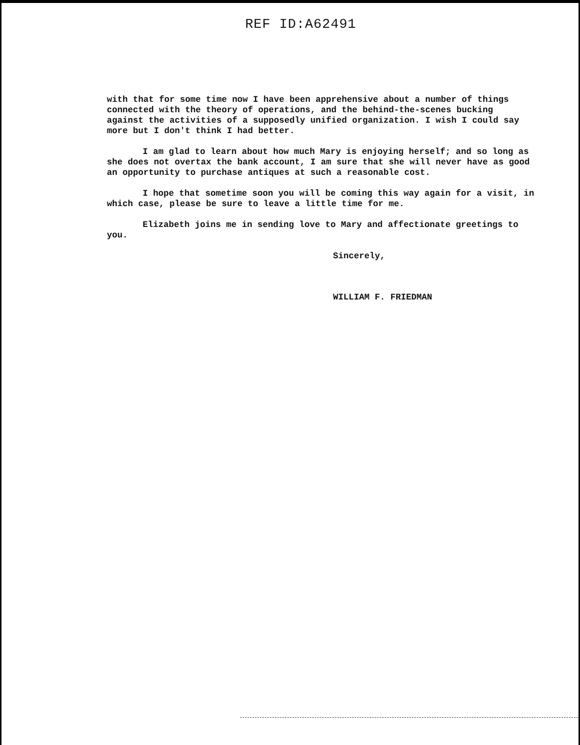REF ID:A62491
with that for some time now I have been apprehensive about a number of things connected with the theory of operations, and the behind-the-scenes bucking against the activities of a supposedly unified organization. I wish I could say more but I don't think I had better.
I am glad to learn about how much Mary is enjoying herself; and so long as she does not overtax the bank account, I am sure that she will never have as good an opportunity to purchase antiques at such a reasonable cost.
I hope that sometime soon you will be coming this way again for a visit, in which case, please be sure to leave a little time for me.
Elizabeth joins me in sending love to Mary and affectionate greetings to you.
Sincerely,
WILLIAM F. FRIEDMAN